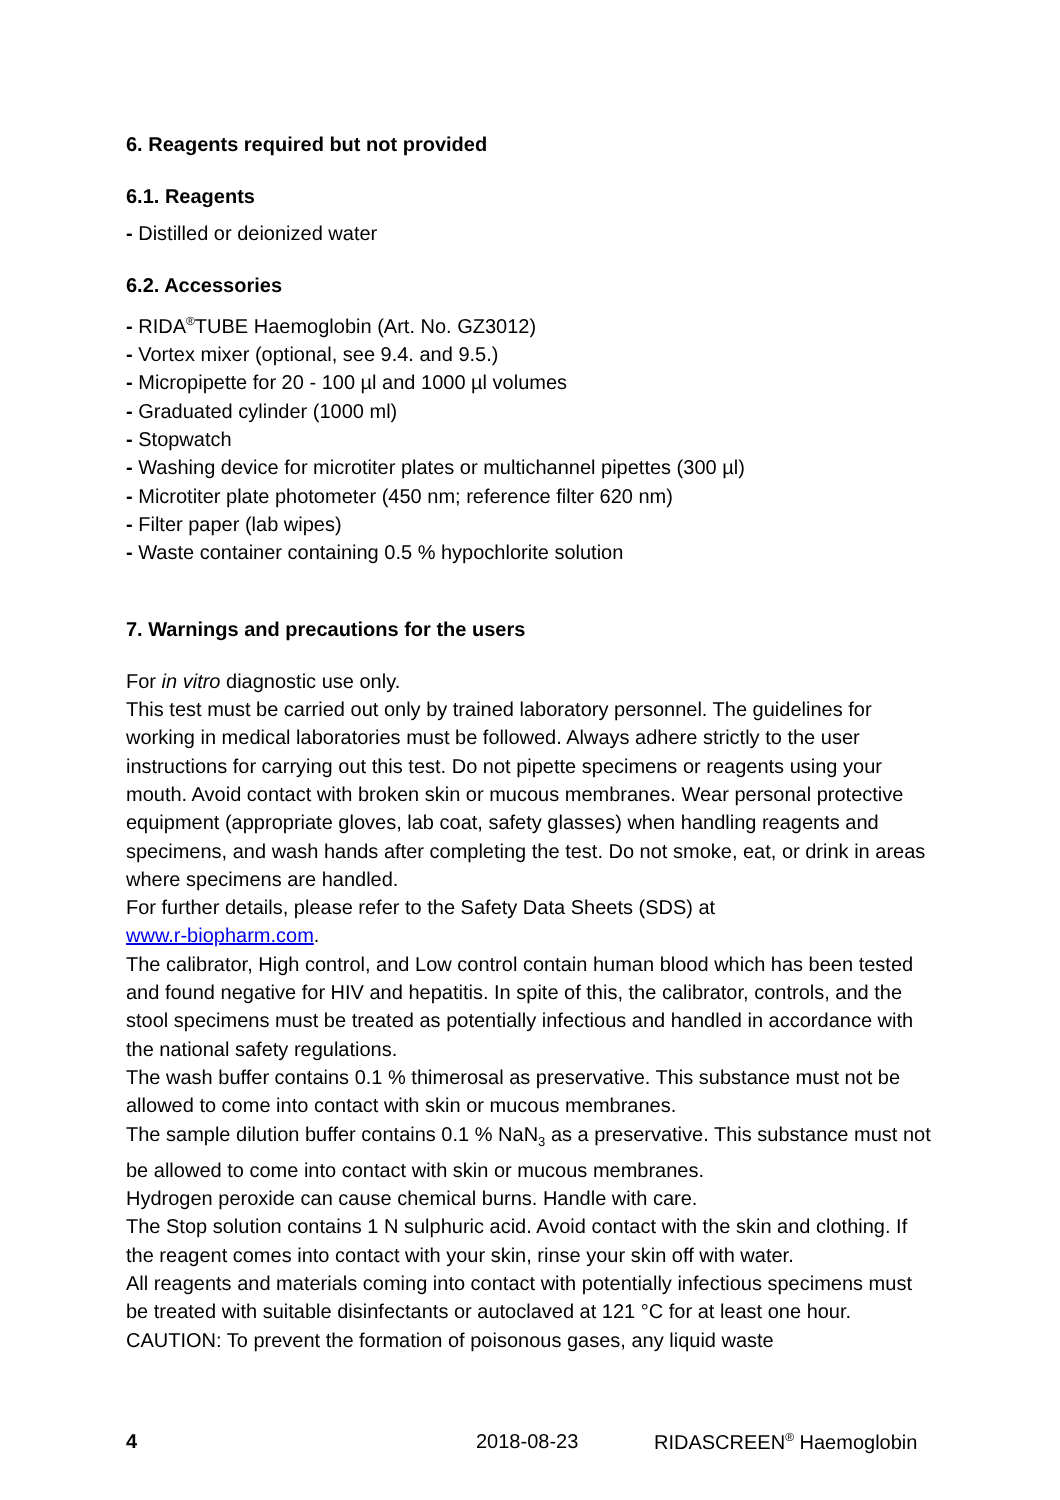6. Reagents required but not provided
6.1. Reagents
- Distilled or deionized water
6.2. Accessories
- RIDA<sup>®</sup>TUBE Haemoglobin (Art. No. GZ3012)
- Vortex mixer (optional, see 9.4. and 9.5.)
- Micropipette for 20 - 100 µl and 1000 µl volumes
- Graduated cylinder (1000 ml)
- Stopwatch
- Washing device for microtiter plates or multichannel pipettes (300 µl)
- Microtiter plate photometer (450 nm; reference filter 620 nm)
- Filter paper (lab wipes)
- Waste container containing 0.5 % hypochlorite solution
7. Warnings and precautions for the users
For in vitro diagnostic use only.
This test must be carried out only by trained laboratory personnel. The guidelines for working in medical laboratories must be followed. Always adhere strictly to the user instructions for carrying out this test. Do not pipette specimens or reagents using your mouth. Avoid contact with broken skin or mucous membranes. Wear personal protective equipment (appropriate gloves, lab coat, safety glasses) when handling reagents and specimens, and wash hands after completing the test. Do not smoke, eat, or drink in areas where specimens are handled.
For further details, please refer to the Safety Data Sheets (SDS) at
www.r-biopharm.com.
The calibrator, High control, and Low control contain human blood which has been tested and found negative for HIV and hepatitis. In spite of this, the calibrator, controls, and the stool specimens must be treated as potentially infectious and handled in accordance with the national safety regulations.
The wash buffer contains 0.1 % thimerosal as preservative. This substance must not be allowed to come into contact with skin or mucous membranes.
The sample dilution buffer contains 0.1 % NaN<sub>3</sub> as a preservative. This substance must not be allowed to come into contact with skin or mucous membranes.
Hydrogen peroxide can cause chemical burns. Handle with care.
The Stop solution contains 1 N sulphuric acid. Avoid contact with the skin and clothing. If the reagent comes into contact with your skin, rinse your skin off with water.
All reagents and materials coming into contact with potentially infectious specimens must be treated with suitable disinfectants or autoclaved at 121 °C for at least one hour. CAUTION: To prevent the formation of poisonous gases, any liquid waste
4 2018-08-23 RIDASCREEN<sup>®</sup> Haemoglobin